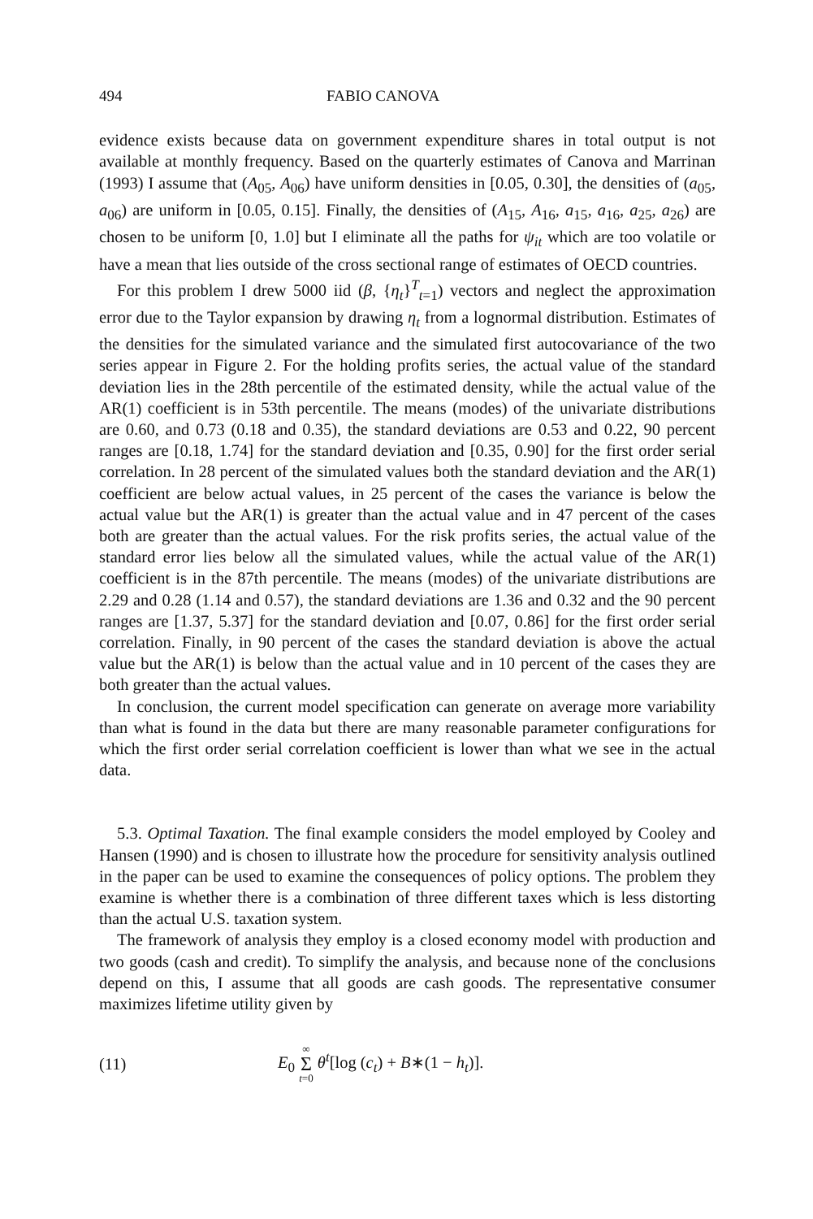494 FABIO CANOVA
evidence exists because data on government expenditure shares in total output is not available at monthly frequency. Based on the quarterly estimates of Canova and Marrinan (1993) I assume that (A<sub>05</sub>, A<sub>06</sub>) have uniform densities in [0.05, 0.30], the densities of (a<sub>05</sub>, a<sub>06</sub>) are uniform in [0.05, 0.15]. Finally, the densities of (A<sub>15</sub>, A<sub>16</sub>, a<sub>15</sub>, a<sub>16</sub>, a<sub>25</sub>, a<sub>26</sub>) are chosen to be uniform [0, 1.0] but I eliminate all the paths for ψ<sub>it</sub> which are too volatile or have a mean that lies outside of the cross sectional range of estimates of OECD countries.
For this problem I drew 5000 iid (β, {η<sub>t</sub>}<sup>T</sup><sub>t=1</sub>) vectors and neglect the approximation error due to the Taylor expansion by drawing η<sub>t</sub> from a lognormal distribution. Estimates of the densities for the simulated variance and the simulated first autocovariance of the two series appear in Figure 2. For the holding profits series, the actual value of the standard deviation lies in the 28th percentile of the estimated density, while the actual value of the AR(1) coefficient is in 53th percentile. The means (modes) of the univariate distributions are 0.60, and 0.73 (0.18 and 0.35), the standard deviations are 0.53 and 0.22, 90 percent ranges are [0.18, 1.74] for the standard deviation and [0.35, 0.90] for the first order serial correlation. In 28 percent of the simulated values both the standard deviation and the AR(1) coefficient are below actual values, in 25 percent of the cases the variance is below the actual value but the AR(1) is greater than the actual value and in 47 percent of the cases both are greater than the actual values. For the risk profits series, the actual value of the standard error lies below all the simulated values, while the actual value of the AR(1) coefficient is in the 87th percentile. The means (modes) of the univariate distributions are 2.29 and 0.28 (1.14 and 0.57), the standard deviations are 1.36 and 0.32 and the 90 percent ranges are [1.37, 5.37] for the standard deviation and [0.07, 0.86] for the first order serial correlation. Finally, in 90 percent of the cases the standard deviation is above the actual value but the AR(1) is below than the actual value and in 10 percent of the cases they are both greater than the actual values.
In conclusion, the current model specification can generate on average more variability than what is found in the data but there are many reasonable parameter configurations for which the first order serial correlation coefficient is lower than what we see in the actual data.
5.3. Optimal Taxation. The final example considers the model employed by Cooley and Hansen (1990) and is chosen to illustrate how the procedure for sensitivity analysis outlined in the paper can be used to examine the consequences of policy options. The problem they examine is whether there is a combination of three different taxes which is less distorting than the actual U.S. taxation system.
The framework of analysis they employ is a closed economy model with production and two goods (cash and credit). To simplify the analysis, and because none of the conclusions depend on this, I assume that all goods are cash goods. The representative consumer maximizes lifetime utility given by
(11) E<sub>0</sub> ∞ Σ t=0 θ<sup>t</sup>[log (c<sub>t</sub>) + B∗(1 − h<sub>t</sub>)].